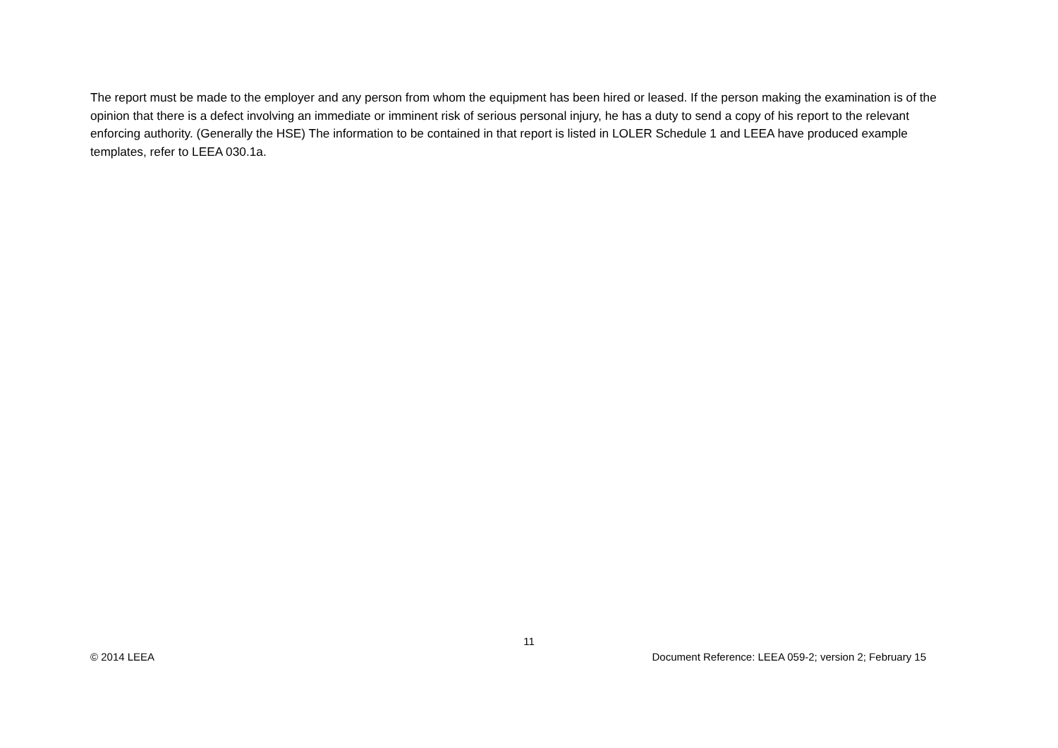The report must be made to the employer and any person from whom the equipment has been hired or leased. If the person making the examination is of the opinion that there is a defect involving an immediate or imminent risk of serious personal injury, he has a duty to send a copy of his report to the relevant enforcing authority. (Generally the HSE) The information to be contained in that report is listed in LOLER Schedule 1 and LEEA have produced example templates, refer to LEEA 030.1a.
11
© 2014 LEEA Document Reference: LEEA 059-2; version 2; February 15